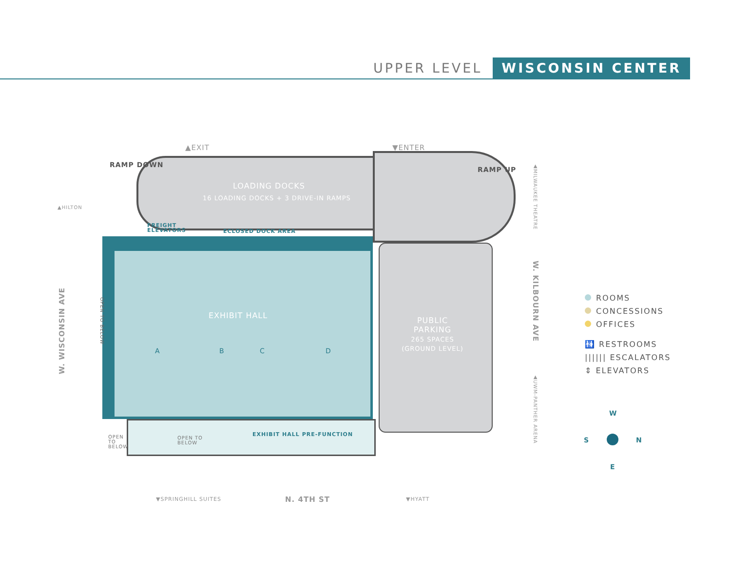UPPER LEVEL WISCONSIN CENTER
▲EXIT ▼ENTER
RAMP DOWN
RAMP UP
LOADING DOCKS
16 LOADING DOCKS + 3 DRIVE-IN RAMPS
FREIGHT
ELEVATORS
ECLOSED DOCK AREA
▲HILTON
W. WISCONSIN AVE
OPEN TO BELOW
EXHIBIT HALL
A B C D
PUBLIC PARKING
265 SPACES
(GROUND LEVEL)
OPEN
TO
BELOW
OPEN TO
BELOW
EXHIBIT HALL PRE-FUNCTION
▲MILWAUKEE THEATRE
W. KILBOURN AVE
▲UWM-PANTHER ARENA
▼SPRINGHILL SUITES N. 4TH ST ▼HYATT
ROOMS
CONCESSIONS
OFFICES
🚻 RESTROOMS
|||||| ESCALATORS
⇕ ELEVATORS
W
S N
E